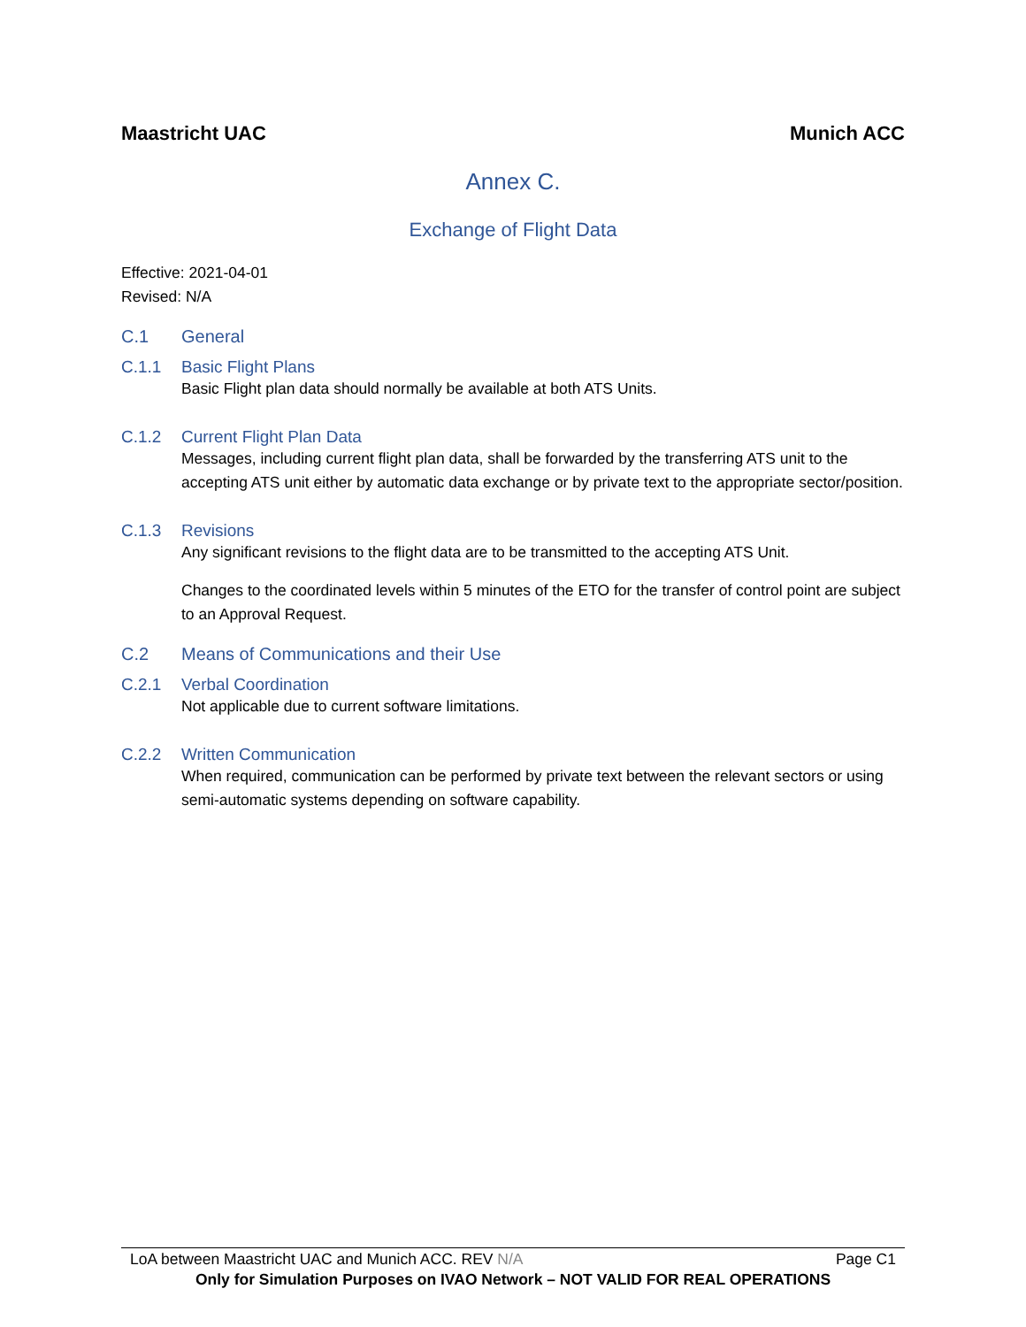Maastricht UAC Munich ACC
Annex C.
Exchange of Flight Data
Effective: 2021-04-01
Revised: N/A
C.1 General
C.1.1 Basic Flight Plans
Basic Flight plan data should normally be available at both ATS Units.
C.1.2 Current Flight Plan Data
Messages, including current flight plan data, shall be forwarded by the transferring ATS unit to the accepting ATS unit either by automatic data exchange or by private text to the appropriate sector/position.
C.1.3 Revisions
Any significant revisions to the flight data are to be transmitted to the accepting ATS Unit.
Changes to the coordinated levels within 5 minutes of the ETO for the transfer of control point are subject to an Approval Request.
C.2 Means of Communications and their Use
C.2.1 Verbal Coordination
Not applicable due to current software limitations.
C.2.2 Written Communication
When required, communication can be performed by private text between the relevant sectors or using semi-automatic systems depending on software capability.
LoA between Maastricht UAC and Munich ACC. REV N/A Page C1
Only for Simulation Purposes on IVAO Network – NOT VALID FOR REAL OPERATIONS